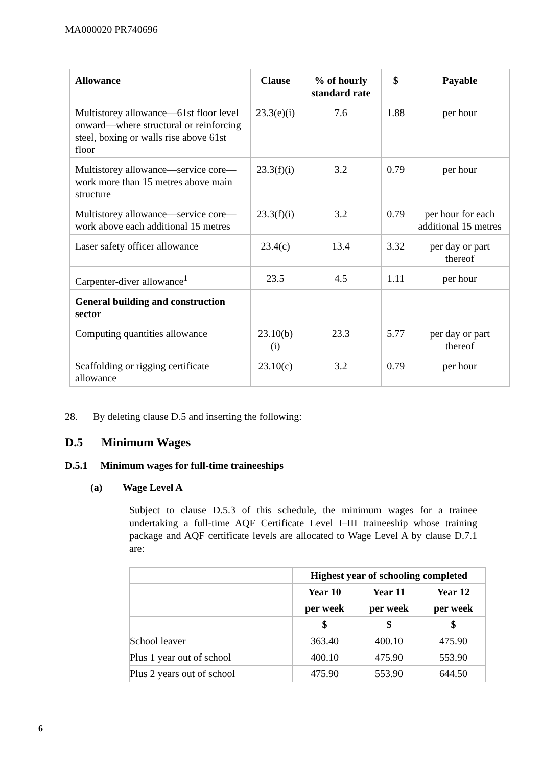MA000020 PR740696
| Allowance | Clause | % of hourly standard rate | $ | Payable |
| --- | --- | --- | --- | --- |
| Multistorey allowance—61st floor level onward—where structural or reinforcing steel, boxing or walls rise above 61st floor | 23.3(e)(i) | 7.6 | 1.88 | per hour |
| Multistorey allowance—service core—work more than 15 metres above main structure | 23.3(f)(i) | 3.2 | 0.79 | per hour |
| Multistorey allowance—service core—work above each additional 15 metres | 23.3(f)(i) | 3.2 | 0.79 | per hour for each additional 15 metres |
| Laser safety officer allowance | 23.4(c) | 13.4 | 3.32 | per day or part thereof |
| Carpenter-diver allowance<sup>1</sup> | 23.5 | 4.5 | 1.11 | per hour |
| General building and construction sector | | | | |
| Computing quantities allowance | 23.10(b)(i) | 23.3 | 5.77 | per day or part thereof |
| Scaffolding or rigging certificate allowance | 23.10(c) | 3.2 | 0.79 | per hour |
28. By deleting clause D.5 and inserting the following:
D.5 Minimum Wages
D.5.1 Minimum wages for full-time traineeships
(a) Wage Level A
Subject to clause D.5.3 of this schedule, the minimum wages for a trainee undertaking a full-time AQF Certificate Level I–III traineeship whose training package and AQF certificate levels are allocated to Wage Level A by clause D.7.1 are:
| | Highest year of schooling completed | | |
| --- | --- | --- | --- |
| | Year 10 | Year 11 | Year 12 |
| | per week | per week | per week |
| | $ | $ | $ |
| School leaver | 363.40 | 400.10 | 475.90 |
| Plus 1 year out of school | 400.10 | 475.90 | 553.90 |
| Plus 2 years out of school | 475.90 | 553.90 | 644.50 |
6